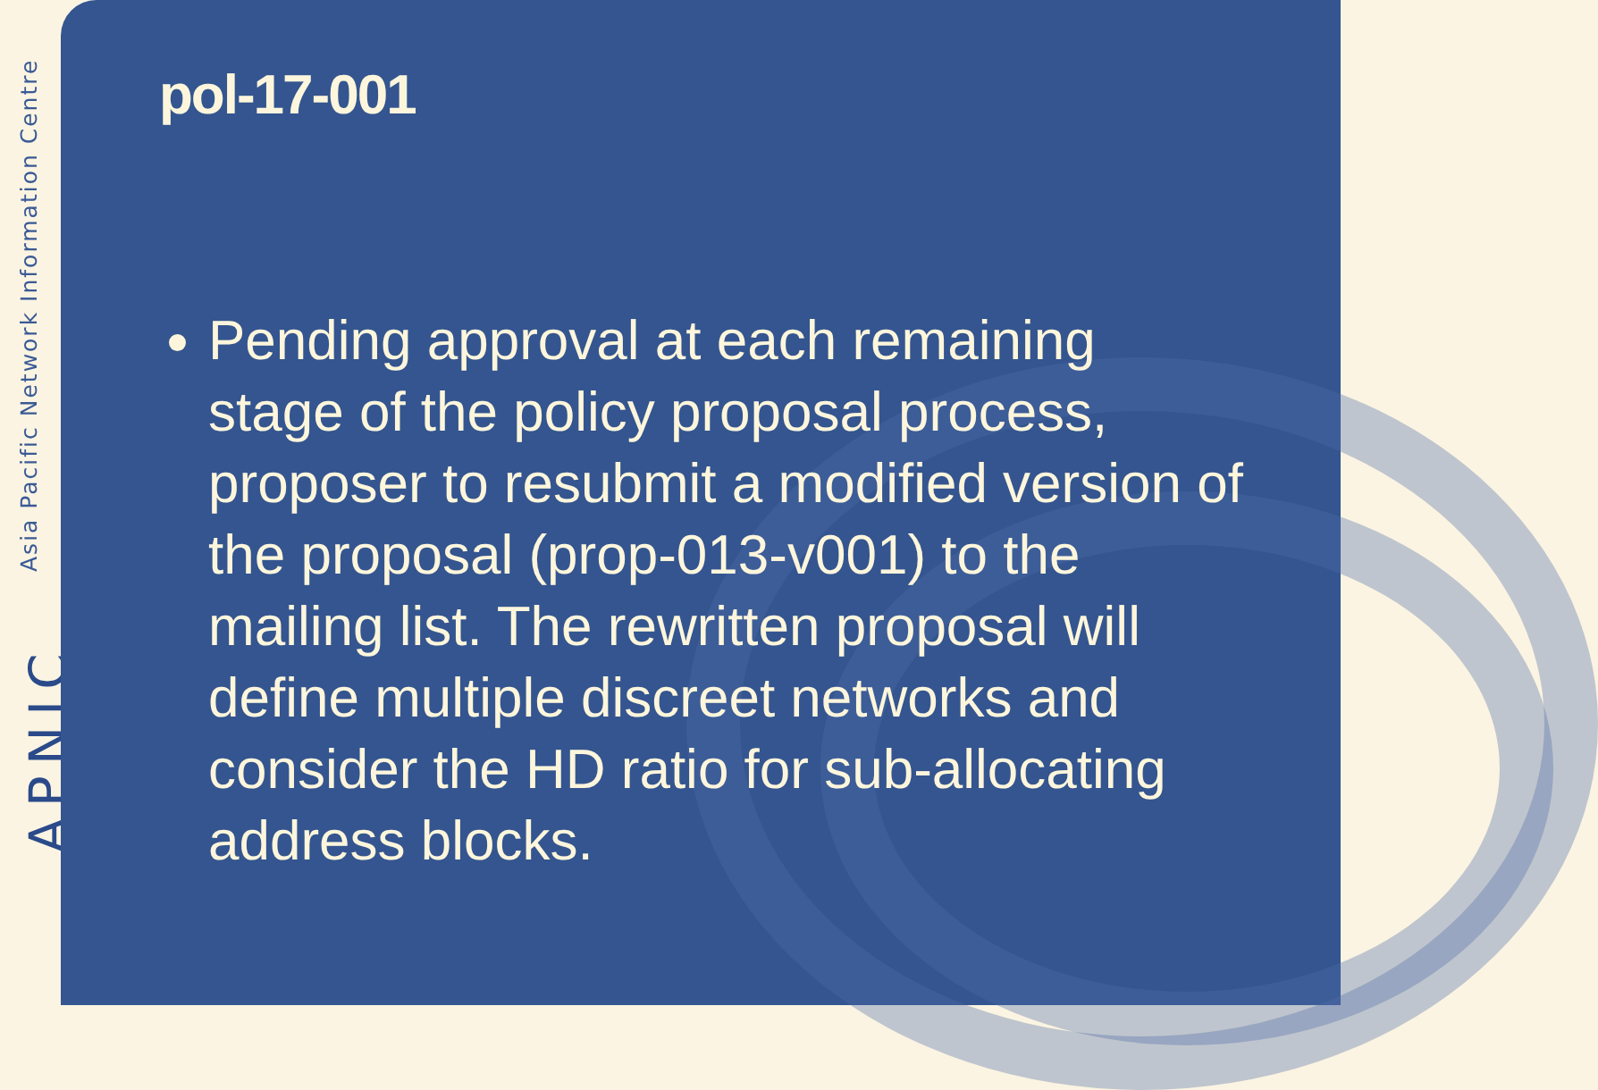Asia Pacific Network Information Centre
APNIC
pol-17-001
Pending approval at each remaining stage of the policy proposal process, proposer to resubmit a modified version of the proposal (prop-013-v001) to the mailing list. The rewritten proposal will define multiple discreet networks and consider the HD ratio for sub-allocating address blocks.